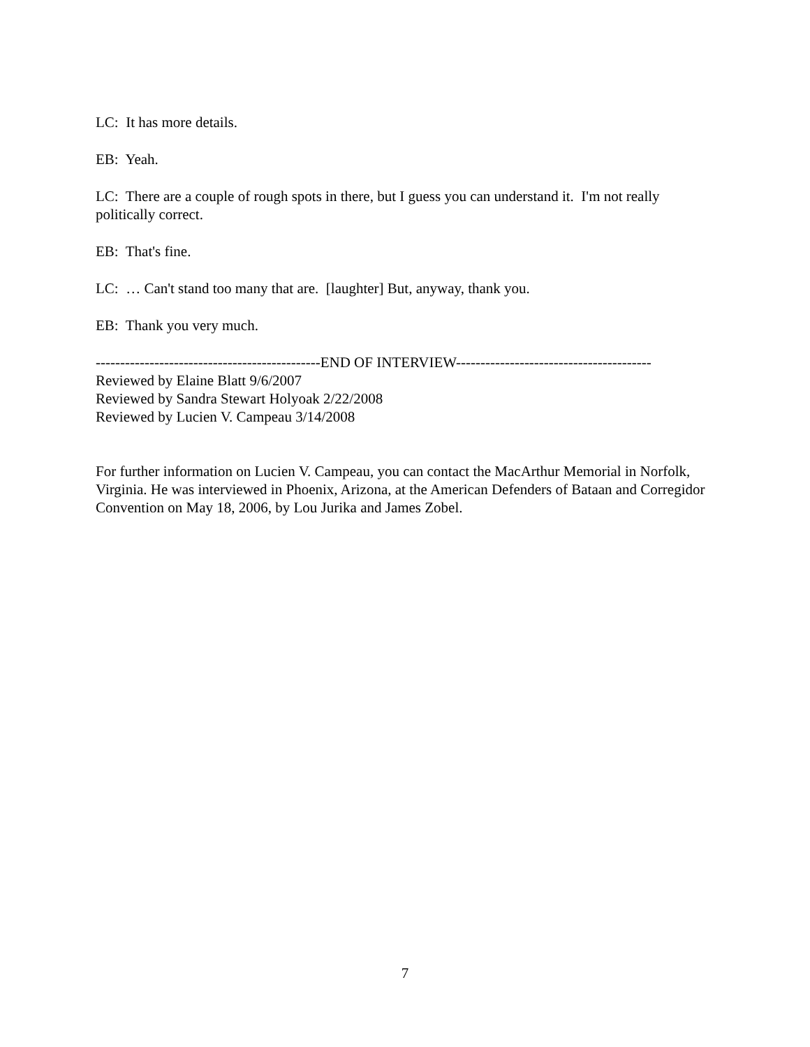LC: It has more details.
EB: Yeah.
LC: There are a couple of rough spots in there, but I guess you can understand it. I'm not really politically correct.
EB: That's fine.
LC: … Can't stand too many that are. [laughter] But, anyway, thank you.
EB: Thank you very much.
----------------------------------------------END OF INTERVIEW----------------------------------------
Reviewed by Elaine Blatt 9/6/2007
Reviewed by Sandra Stewart Holyoak 2/22/2008
Reviewed by Lucien V. Campeau 3/14/2008
For further information on Lucien V. Campeau, you can contact the MacArthur Memorial in Norfolk, Virginia. He was interviewed in Phoenix, Arizona, at the American Defenders of Bataan and Corregidor Convention on May 18, 2006, by Lou Jurika and James Zobel.
7